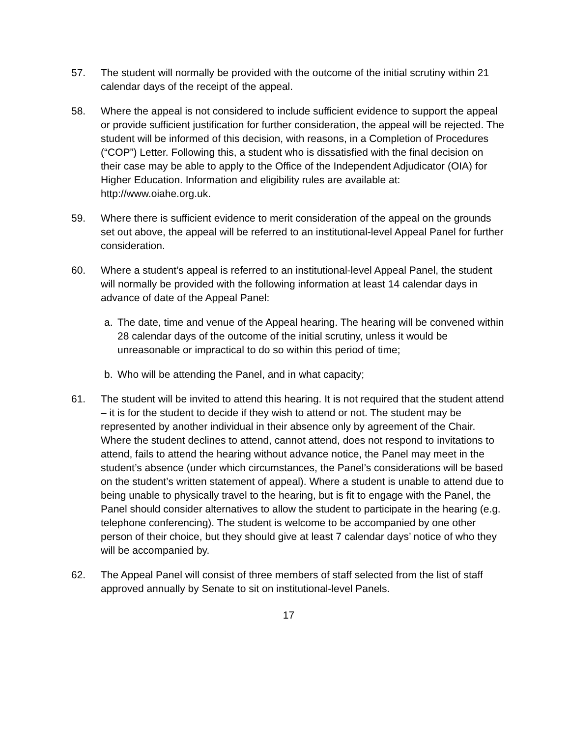57. The student will normally be provided with the outcome of the initial scrutiny within 21 calendar days of the receipt of the appeal.
58. Where the appeal is not considered to include sufficient evidence to support the appeal or provide sufficient justification for further consideration, the appeal will be rejected. The student will be informed of this decision, with reasons, in a Completion of Procedures (“COP”) Letter. Following this, a student who is dissatisfied with the final decision on their case may be able to apply to the Office of the Independent Adjudicator (OIA) for Higher Education. Information and eligibility rules are available at: http://www.oiahe.org.uk.
59. Where there is sufficient evidence to merit consideration of the appeal on the grounds set out above, the appeal will be referred to an institutional-level Appeal Panel for further consideration.
60. Where a student’s appeal is referred to an institutional-level Appeal Panel, the student will normally be provided with the following information at least 14 calendar days in advance of date of the Appeal Panel:
a. The date, time and venue of the Appeal hearing. The hearing will be convened within 28 calendar days of the outcome of the initial scrutiny, unless it would be unreasonable or impractical to do so within this period of time;
b. Who will be attending the Panel, and in what capacity;
61. The student will be invited to attend this hearing. It is not required that the student attend – it is for the student to decide if they wish to attend or not. The student may be represented by another individual in their absence only by agreement of the Chair. Where the student declines to attend, cannot attend, does not respond to invitations to attend, fails to attend the hearing without advance notice, the Panel may meet in the student’s absence (under which circumstances, the Panel’s considerations will be based on the student’s written statement of appeal). Where a student is unable to attend due to being unable to physically travel to the hearing, but is fit to engage with the Panel, the Panel should consider alternatives to allow the student to participate in the hearing (e.g. telephone conferencing). The student is welcome to be accompanied by one other person of their choice, but they should give at least 7 calendar days’ notice of who they will be accompanied by.
62. The Appeal Panel will consist of three members of staff selected from the list of staff approved annually by Senate to sit on institutional-level Panels.
17